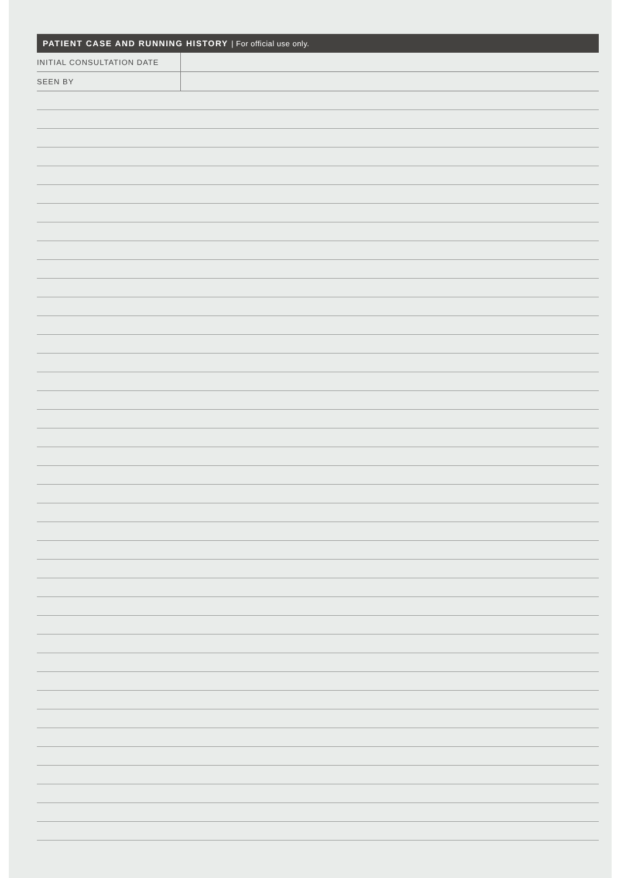PATIENT CASE AND RUNNING HISTORY | For official use only.
| INITIAL CONSULTATION DATE | |
| SEEN BY | |